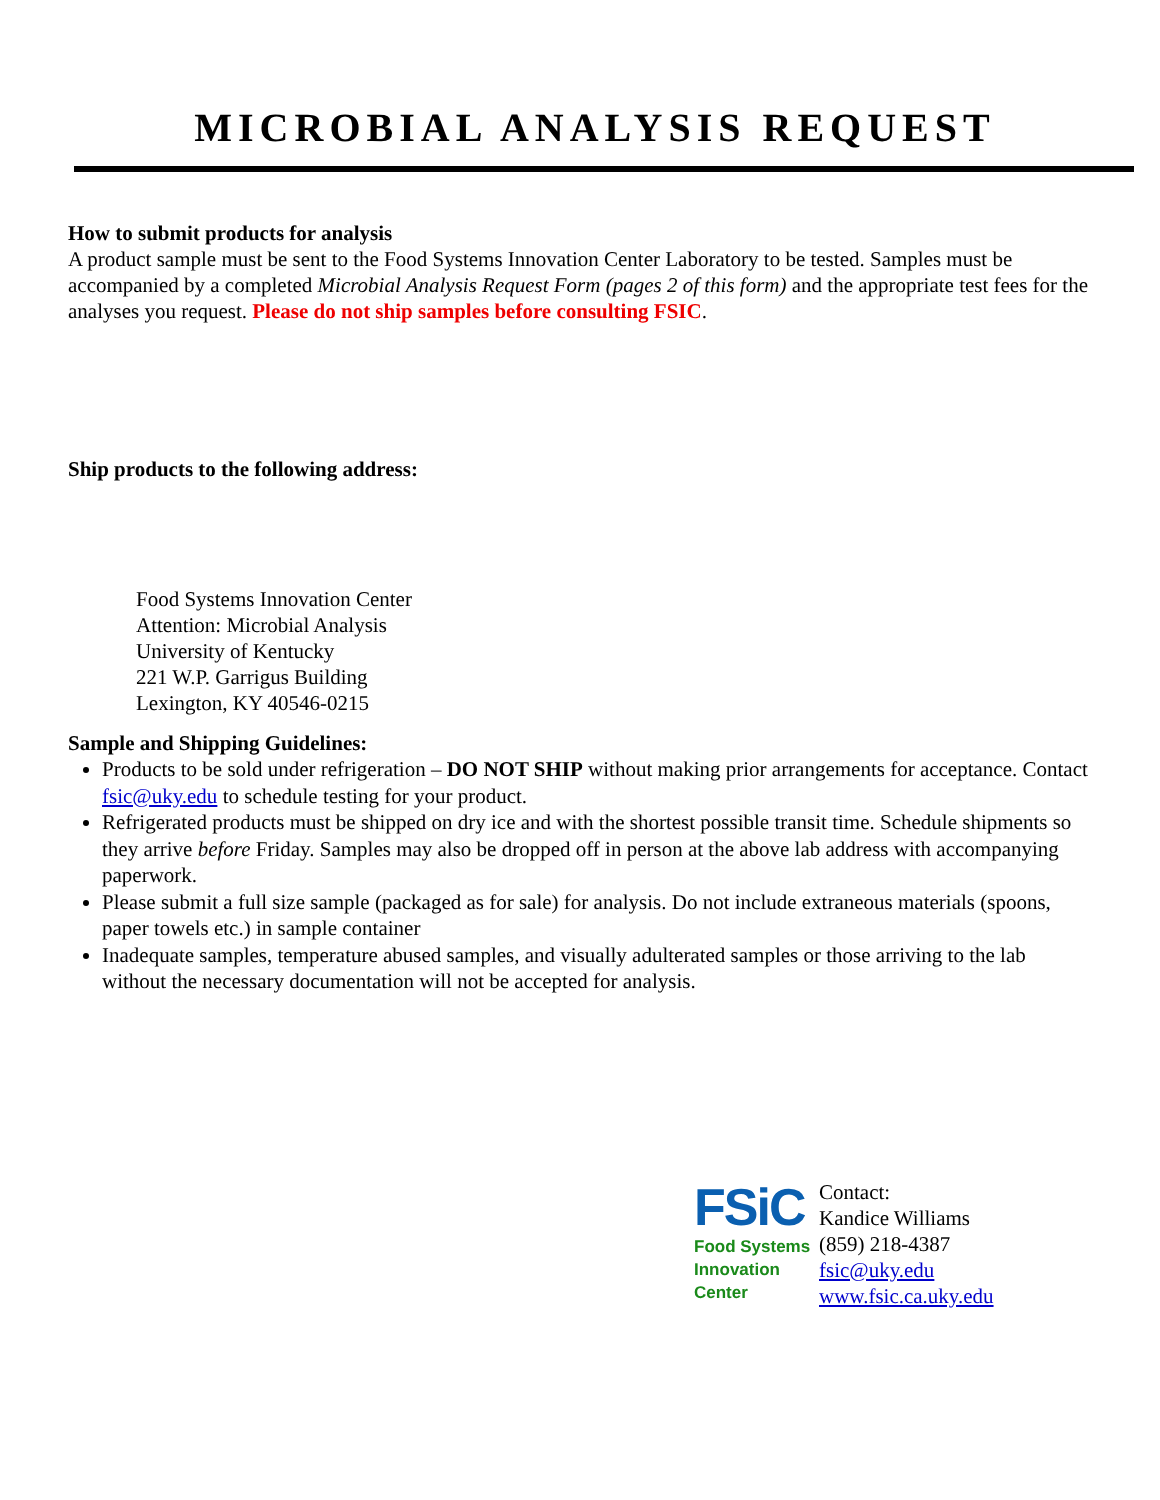MICROBIAL ANALYSIS REQUEST
How to submit products for analysis
A product sample must be sent to the Food Systems Innovation Center Laboratory to be tested. Samples must be accompanied by a completed Microbial Analysis Request Form (pages 2 of this form) and the appropriate test fees for the analyses you request. Please do not ship samples before consulting FSIC.
Ship products to the following address:
Food Systems Innovation Center
Attention: Microbial Analysis
University of Kentucky
221 W.P. Garrigus Building
Lexington, KY 40546-0215
Sample and Shipping Guidelines:
Products to be sold under refrigeration – DO NOT SHIP without making prior arrangements for acceptance. Contact fsic@uky.edu to schedule testing for your product.
Refrigerated products must be shipped on dry ice and with the shortest possible transit time. Schedule shipments so they arrive before Friday. Samples may also be dropped off in person at the above lab address with accompanying paperwork.
Please submit a full size sample (packaged as for sale) for analysis. Do not include extraneous materials (spoons, paper towels etc.) in sample container
Inadequate samples, temperature abused samples, and visually adulterated samples or those arriving to the lab without the necessary documentation will not be accepted for analysis.
FSiC
Food Systems
Innovation
Center
Contact:
Kandice Williams
(859) 218-4387
fsic@uky.edu
www.fsic.ca.uky.edu